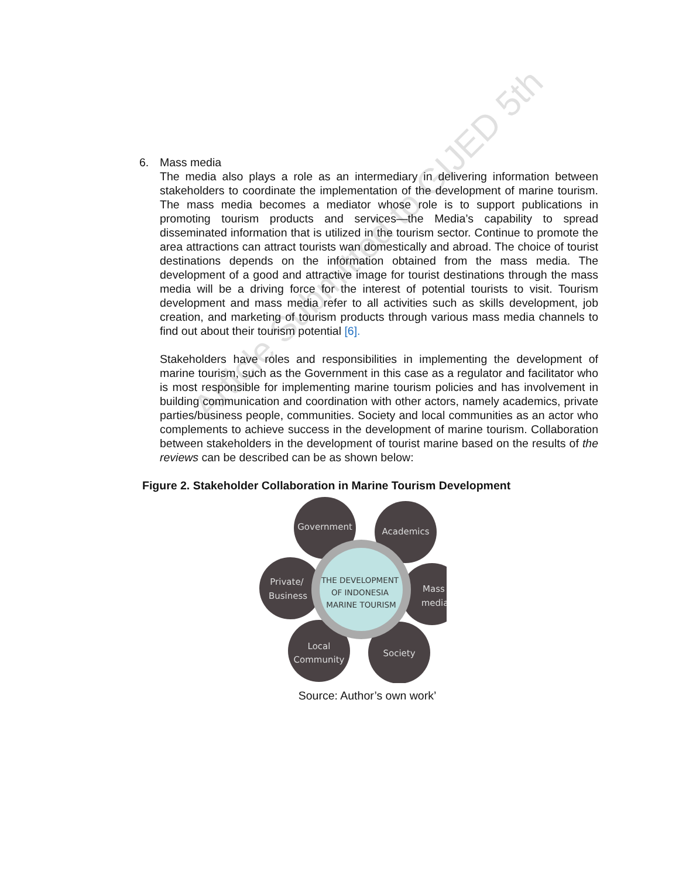Article Submitted to GIJED 5th
6. Mass media
The media also plays a role as an intermediary in delivering information between stakeholders to coordinate the implementation of the development of marine tourism. The mass media becomes a mediator whose role is to support publications in promoting tourism products and services—the Media’s capability to spread disseminated information that is utilized in the tourism sector. Continue to promote the area attractions can attract tourists wan domestically and abroad. The choice of tourist destinations depends on the information obtained from the mass media. The development of a good and attractive image for tourist destinations through the mass media will be a driving force for the interest of potential tourists to visit. Tourism development and mass media refer to all activities such as skills development, job creation, and marketing of tourism products through various mass media channels to find out about their tourism potential [6].
Stakeholders have roles and responsibilities in implementing the development of marine tourism, such as the Government in this case as a regulator and facilitator who is most responsible for implementing marine tourism policies and has involvement in building communication and coordination with other actors, namely academics, private parties/business people, communities. Society and local communities as an actor who complements to achieve success in the development of marine tourism. Collaboration between stakeholders in the development of tourist marine based on the results of the reviews can be described can be as shown below:
Figure 2. Stakeholder Collaboration in Marine Tourism Development
Government
Academics
Private/
Business
Mass
media
Local
Community
Society
THE DEVELOPMENT
OF INDONESIA
MARINE TOURISM
Source: Author’s own work’